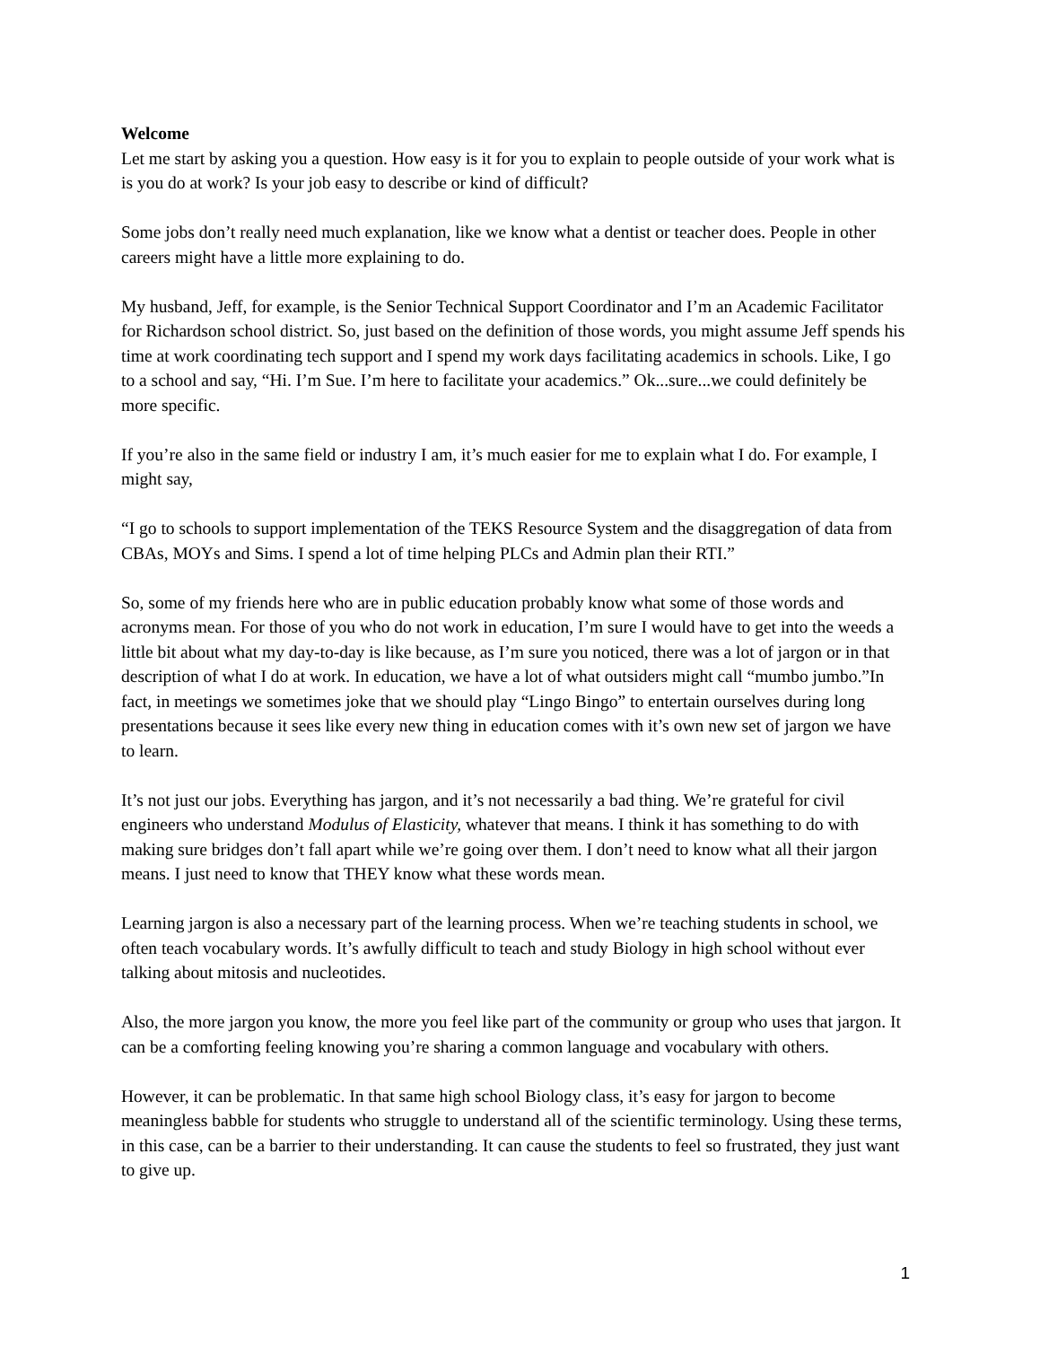Welcome
Let me start by asking you a question. How easy is it for you to explain to people outside of your work what is is you do at work? Is your job easy to describe or kind of difficult?
Some jobs don’t really need much explanation, like we know what a dentist or teacher does. People in other careers might have a little more explaining to do.
My husband, Jeff, for example, is the Senior Technical Support Coordinator and I’m an Academic Facilitator for Richardson school district. So, just based on the definition of those words, you might assume Jeff spends his time at work coordinating tech support and I spend my work days facilitating academics in schools. Like, I go to a school and say, “Hi. I’m Sue. I’m here to facilitate your academics.” Ok...sure...we could definitely be more specific.
If you’re also in the same field or industry I am, it’s much easier for me to explain what I do. For example, I might say,
“I go to schools to support implementation of the TEKS Resource System and the disaggregation of data from CBAs, MOYs and Sims. I spend a lot of time helping PLCs and Admin plan their RTI.”
So, some of my friends here who are in public education probably know what some of those words and acronyms mean. For those of you who do not work in education, I’m sure I would have to get into the weeds a little bit about what my day-to-day is like because, as I’m sure you noticed, there was a lot of jargon or in that description of what I do at work. In education, we have a lot of what outsiders might call “mumbo jumbo.”In fact, in meetings we sometimes joke that we should play “Lingo Bingo” to entertain ourselves during long presentations because it sees like every new thing in education comes with it’s own new set of jargon we have to learn.
It’s not just our jobs. Everything has jargon, and it’s not necessarily a bad thing. We’re grateful for civil engineers who understand Modulus of Elasticity, whatever that means. I think it has something to do with making sure bridges don’t fall apart while we’re going over them. I don’t need to know what all their jargon means. I just need to know that THEY know what these words mean.
Learning jargon is also a necessary part of the learning process. When we’re teaching students in school, we often teach vocabulary words. It’s awfully difficult to teach and study Biology in high school without ever talking about mitosis and nucleotides.
Also, the more jargon you know, the more you feel like part of the community or group who uses that jargon. It can be a comforting feeling knowing you’re sharing a common language and vocabulary with others.
However, it can be problematic. In that same high school Biology class, it’s easy for jargon to become meaningless babble for students who struggle to understand all of the scientific terminology. Using these terms, in this case, can be a barrier to their understanding. It can cause the students to feel so frustrated, they just want to give up.
1